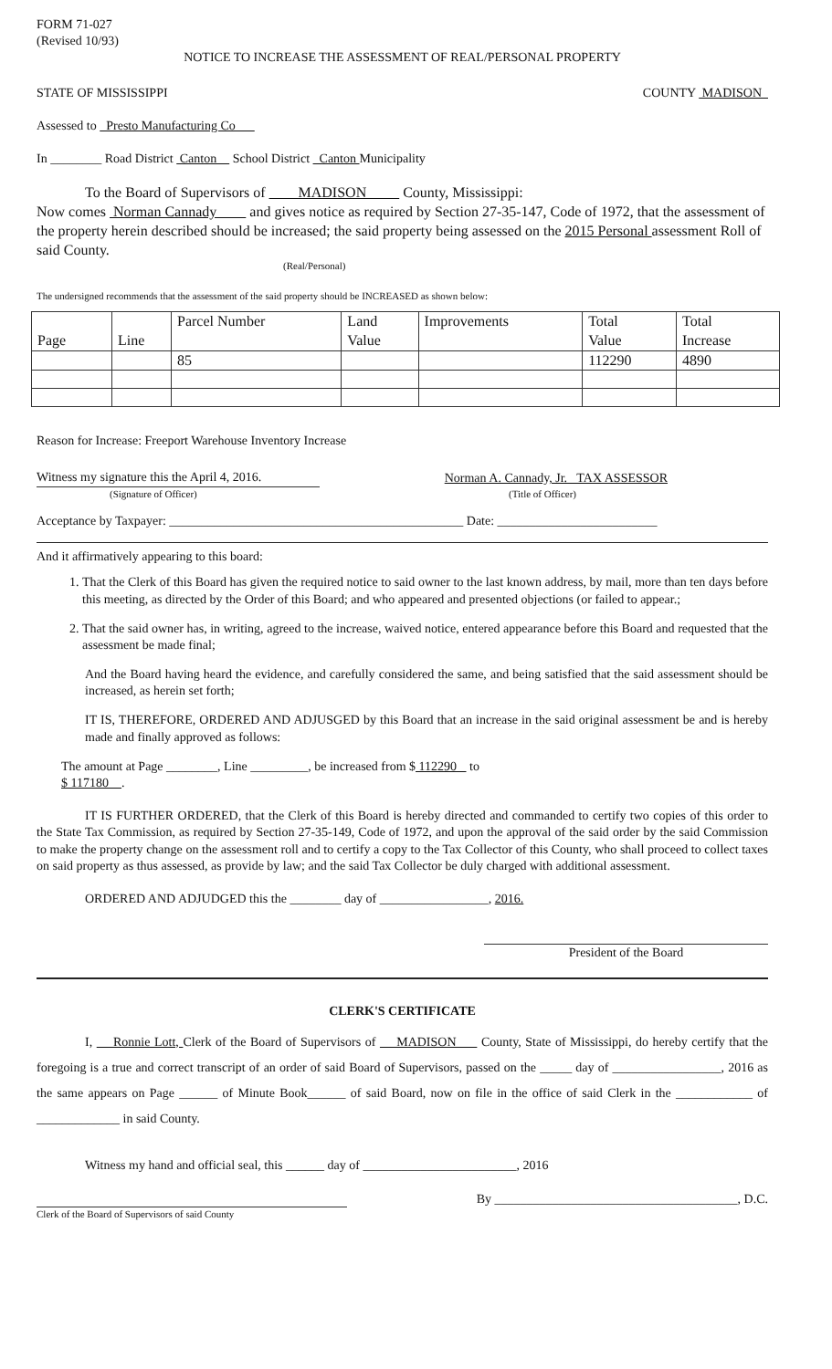FORM 71-027
(Revised 10/93)
NOTICE TO INCREASE THE ASSESSMENT OF REAL/PERSONAL PROPERTY
STATE OF MISSISSIPPI COUNTY MADISON
Assessed to Presto Manufacturing Co
In ________ Road District Canton School District Canton Municipality
To the Board of Supervisors of MADISON County, Mississippi:
Now comes Norman Cannady and gives notice as required by Section 27-35-147, Code of 1972, that the assessment of the property herein described should be increased; the said property being assessed on the 2015 Personal assessment Roll of said County.
(Real/Personal)
The undersigned recommends that the assessment of the said property should be INCREASED as shown below:
| Page | Line | Parcel Number | Land Value | Improvements | Total Value | Total Increase |
| | | 85 | | | 112290 | 4890 |
Reason for Increase: Freeport Warehouse Inventory Increase
Witness my signature this the April 4, 2016.
Norman A. Cannady, Jr. TAX ASSESSOR
(Signature of Officer) (Title of Officer)
Acceptance by Taxpayer: ______________________________________________ Date: _________________________
And it affirmatively appearing to this board:
1. That the Clerk of this Board has given the required notice to said owner to the last known address, by mail, more than ten days before this meeting, as directed by the Order of this Board; and who appeared and presented objections (or failed to appear.;
2. That the said owner has, in writing, agreed to the increase, waived notice, entered appearance before this Board and requested that the assessment be made final;
And the Board having heard the evidence, and carefully considered the same, and being satisfied that the said assessment should be increased, as herein set forth;
IT IS, THEREFORE, ORDERED AND ADJUSGED by this Board that an increase in the said original assessment be and is hereby made and finally approved as follows:
The amount at Page ________, Line _________, be increased from $ 112290 to
$ 117180 .
IT IS FURTHER ORDERED, that the Clerk of this Board is hereby directed and commanded to certify two copies of this order to the State Tax Commission, as required by Section 27-35-149, Code of 1972, and upon the approval of the said order by the said Commission to make the property change on the assessment roll and to certify a copy to the Tax Collector of this County, who shall proceed to collect taxes on said property as thus assessed, as provide by law; and the said Tax Collector be duly charged with additional assessment.
ORDERED AND ADJUDGED this the ________ day of _________________, 2016.
President of the Board
CLERK'S CERTIFICATE
I, Ronnie Lott, Clerk of the Board of Supervisors of MADISON County, State of Mississippi, do hereby certify that the foregoing is a true and correct transcript of an order of said Board of Supervisors, passed on the _____ day of _________________, 2016 as the same appears on Page ______ of Minute Book______ of said Board, now on file in the office of said Clerk in the ____________ of _____________ in said County.
Witness my hand and official seal, this ______ day of ________________________, 2016
By ______________________________________, D.C.
Clerk of the Board of Supervisors of said County